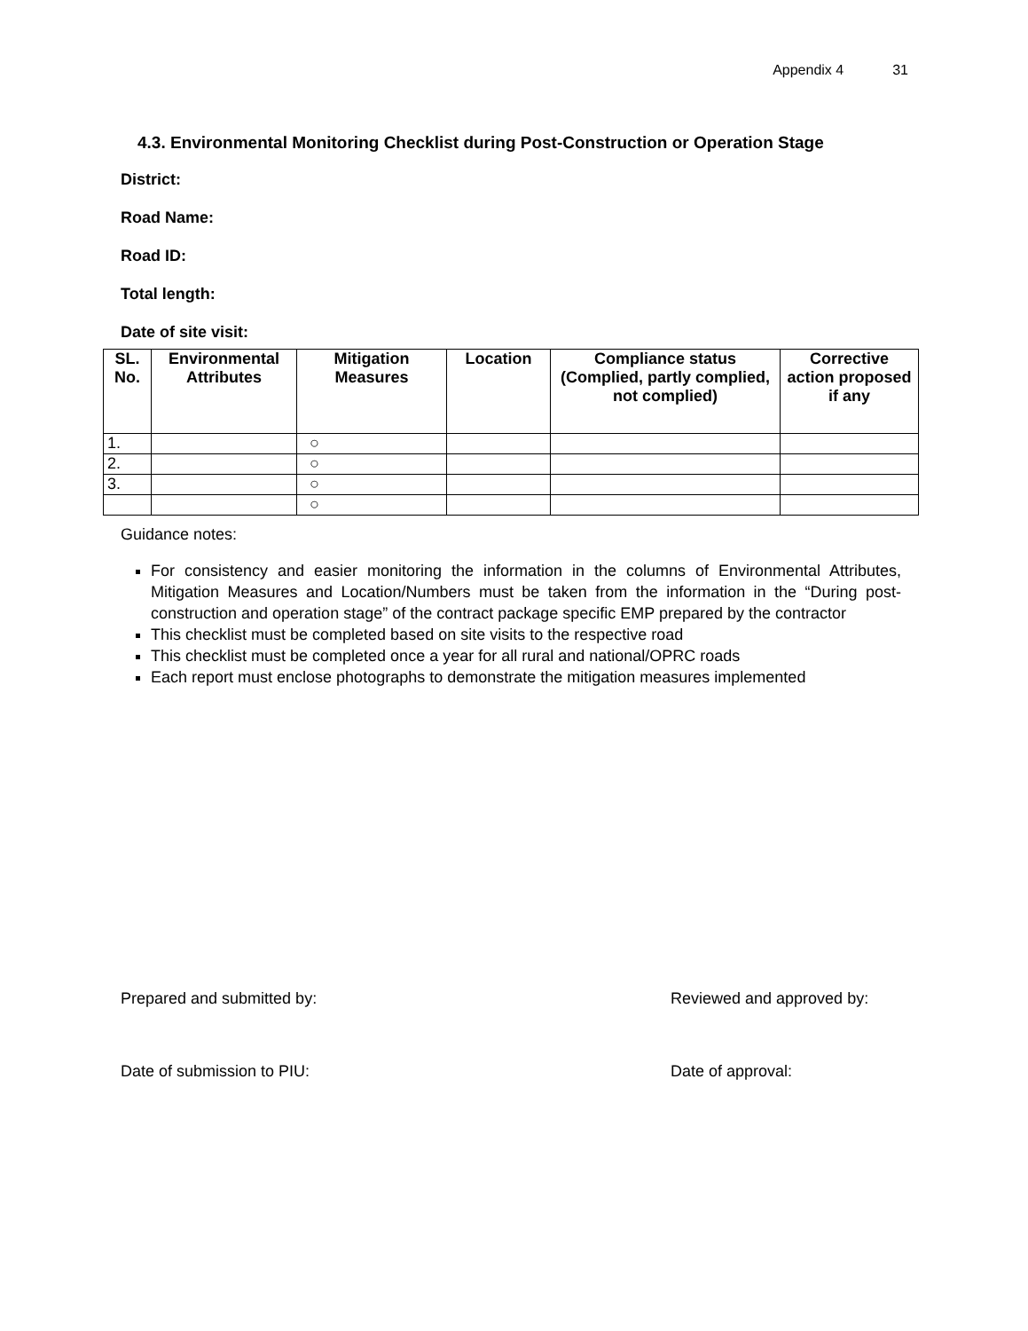Appendix 4 31
4.3. Environmental Monitoring Checklist during Post-Construction or Operation Stage
District:
Road Name:
Road ID:
Total length:
Date of site visit:
| SL. No. | Environmental Attributes | Mitigation Measures | Location | Compliance status (Complied, partly complied, not complied) | Corrective action proposed if any |
| --- | --- | --- | --- | --- | --- |
| 1. | | ○ | | | |
| 2. | | ○ | | | |
| 3. | | ○ | | | |
| | | ○ | | | |
Guidance notes:
For consistency and easier monitoring the information in the columns of Environmental Attributes, Mitigation Measures and Location/Numbers must be taken from the information in the “During post-construction and operation stage” of the contract package specific EMP prepared by the contractor
This checklist must be completed based on site visits to the respective road
This checklist must be completed once a year for all rural and national/OPRC roads
Each report must enclose photographs to demonstrate the mitigation measures implemented
Prepared and submitted by: Reviewed and approved by:
Date of submission to PIU: Date of approval: